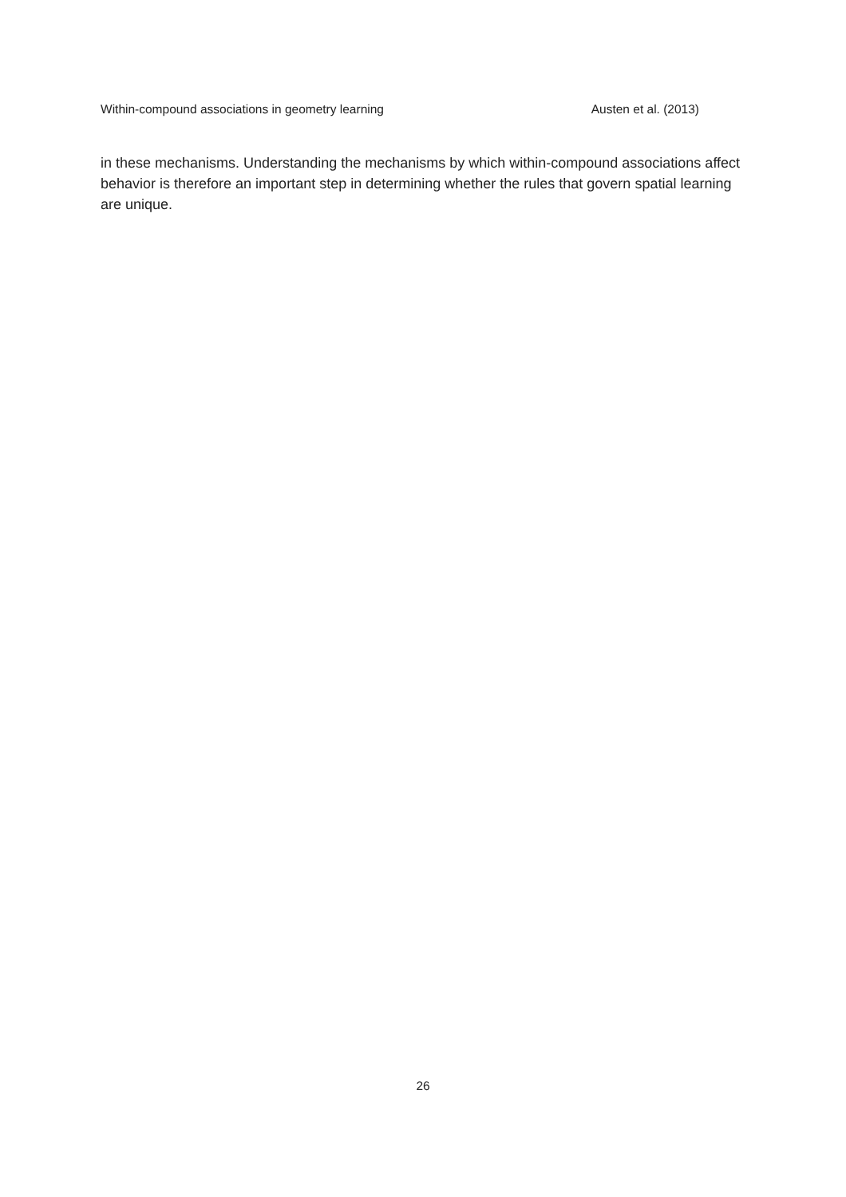Within-compound associations in geometry learning Austen et al. (2013)
in these mechanisms. Understanding the mechanisms by which within-compound associations affect behavior is therefore an important step in determining whether the rules that govern spatial learning are unique.
26